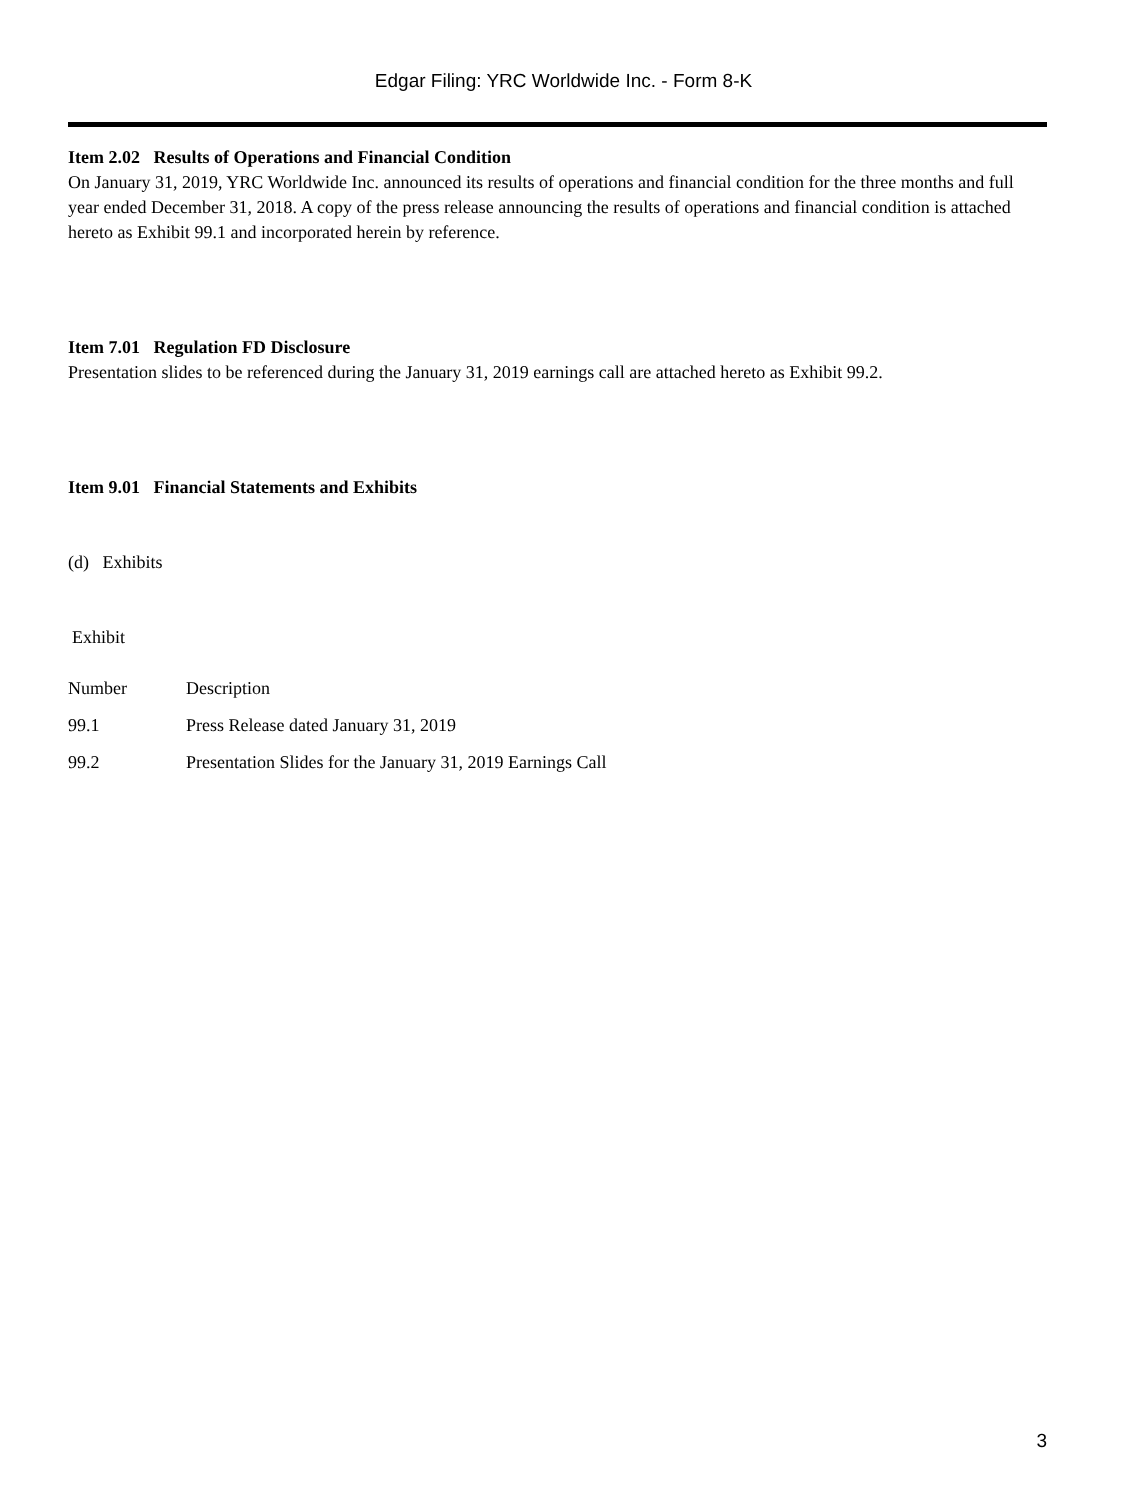Edgar Filing: YRC Worldwide Inc. - Form 8-K
Item 2.02 Results of Operations and Financial Condition
On January 31, 2019, YRC Worldwide Inc. announced its results of operations and financial condition for the three months and full year ended December 31, 2018. A copy of the press release announcing the results of operations and financial condition is attached hereto as Exhibit 99.1 and incorporated herein by reference.
Item 7.01 Regulation FD Disclosure
Presentation slides to be referenced during the January 31, 2019 earnings call are attached hereto as Exhibit 99.2.
Item 9.01 Financial Statements and Exhibits
(d) Exhibits
Exhibit
| Number | Description |
| 99.1 | Press Release dated January 31, 2019 |
| 99.2 | Presentation Slides for the January 31, 2019 Earnings Call |
3